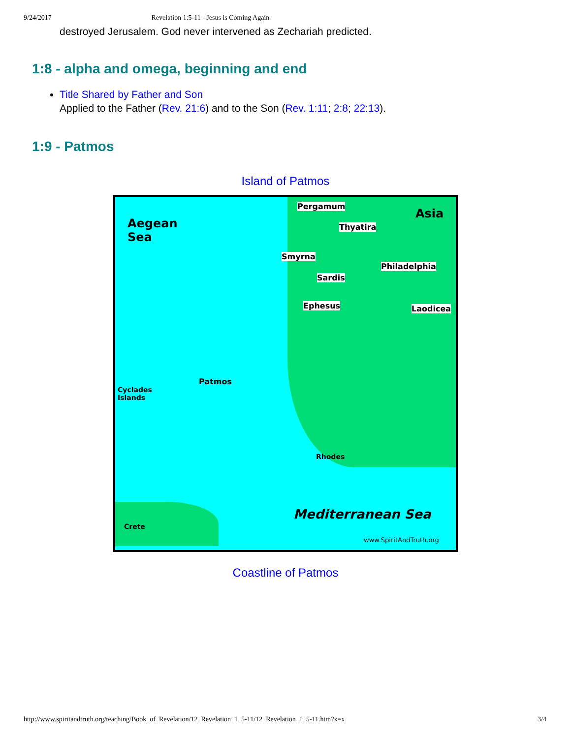9/24/2017 Revelation 1:5-11 - Jesus is Coming Again
destroyed Jerusalem. God never intervened as Zechariah predicted.
1:8 - alpha and omega, beginning and end
Title Shared by Father and Son
Applied to the Father (Rev. 21:6) and to the Son (Rev. 1:11; 2:8; 22:13).
1:9 - Patmos
Island of Patmos
Aegean
Sea
Asia
Pergamum
Thyatira
Smyrna
Philadelphia
Sardis
Ephesus Laodicea
Patmos
Cyclades
Islands
Rhodes
Mediterranean Sea
Crete
www.SpiritAndTruth.org
Coastline of Patmos
http://www.spiritandtruth.org/teaching/Book_of_Revelation/12_Revelation_1_5-11/12_Revelation_1_5-11.htm?x=x 3/4